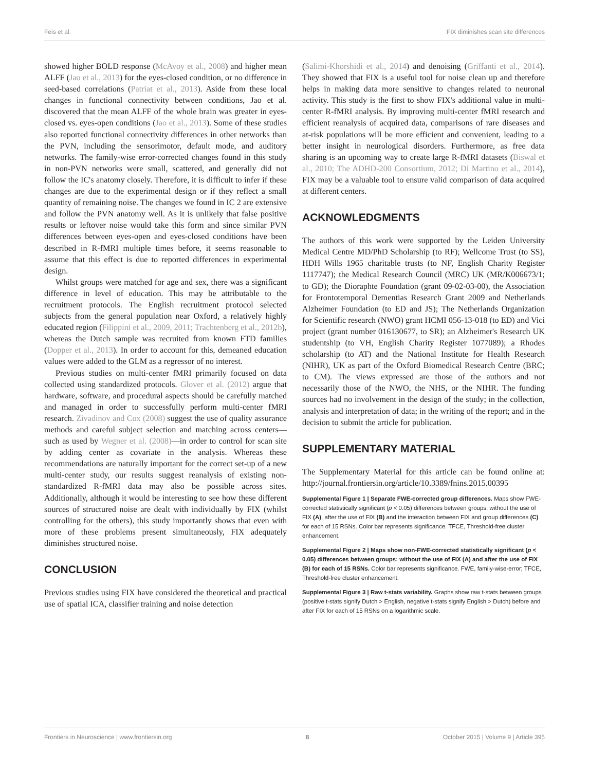Feis et al. FIX diminishes scan site differences
showed higher BOLD response (McAvoy et al., 2008) and higher mean ALFF (Jao et al., 2013) for the eyes-closed condition, or no difference in seed-based correlations (Patriat et al., 2013). Aside from these local changes in functional connectivity between conditions, Jao et al. discovered that the mean ALFF of the whole brain was greater in eyes-closed vs. eyes-open conditions (Jao et al., 2013). Some of these studies also reported functional connectivity differences in other networks than the PVN, including the sensorimotor, default mode, and auditory networks. The family-wise error-corrected changes found in this study in non-PVN networks were small, scattered, and generally did not follow the IC's anatomy closely. Therefore, it is difficult to infer if these changes are due to the experimental design or if they reflect a small quantity of remaining noise. The changes we found in IC 2 are extensive and follow the PVN anatomy well. As it is unlikely that false positive results or leftover noise would take this form and since similar PVN differences between eyes-open and eyes-closed conditions have been described in R-fMRI multiple times before, it seems reasonable to assume that this effect is due to reported differences in experimental design.
Whilst groups were matched for age and sex, there was a significant difference in level of education. This may be attributable to the recruitment protocols. The English recruitment protocol selected subjects from the general population near Oxford, a relatively highly educated region (Filippini et al., 2009, 2011; Trachtenberg et al., 2012b), whereas the Dutch sample was recruited from known FTD families (Dopper et al., 2013). In order to account for this, demeaned education values were added to the GLM as a regressor of no interest.
Previous studies on multi-center fMRI primarily focused on data collected using standardized protocols. Glover et al. (2012) argue that hardware, software, and procedural aspects should be carefully matched and managed in order to successfully perform multi-center fMRI research. Zivadinov and Cox (2008) suggest the use of quality assurance methods and careful subject selection and matching across centers—such as used by Wegner et al. (2008)—in order to control for scan site by adding center as covariate in the analysis. Whereas these recommendations are naturally important for the correct set-up of a new multi-center study, our results suggest reanalysis of existing non-standardized R-fMRI data may also be possible across sites. Additionally, although it would be interesting to see how these different sources of structured noise are dealt with individually by FIX (whilst controlling for the others), this study importantly shows that even with more of these problems present simultaneously, FIX adequately diminishes structured noise.
CONCLUSION
Previous studies using FIX have considered the theoretical and practical use of spatial ICA, classifier training and noise detection
(Salimi-Khorshidi et al., 2014) and denoising (Griffanti et al., 2014). They showed that FIX is a useful tool for noise clean up and therefore helps in making data more sensitive to changes related to neuronal activity. This study is the first to show FIX's additional value in multi-center R-fMRI analysis. By improving multi-center fMRI research and efficient reanalysis of acquired data, comparisons of rare diseases and at-risk populations will be more efficient and convenient, leading to a better insight in neurological disorders. Furthermore, as free data sharing is an upcoming way to create large R-fMRI datasets (Biswal et al., 2010; The ADHD-200 Consortium, 2012; Di Martino et al., 2014), FIX may be a valuable tool to ensure valid comparison of data acquired at different centers.
ACKNOWLEDGMENTS
The authors of this work were supported by the Leiden University Medical Centre MD/PhD Scholarship (to RF); Wellcome Trust (to SS), HDH Wills 1965 charitable trusts (to NF, English Charity Register 1117747); the Medical Research Council (MRC) UK (MR/K006673/1; to GD); the Dioraphte Foundation (grant 09-02-03-00), the Association for Frontotemporal Dementias Research Grant 2009 and Netherlands Alzheimer Foundation (to ED and JS); The Netherlands Organization for Scientific research (NWO) grant HCMI 056-13-018 (to ED) and Vici project (grant number 016130677, to SR); an Alzheimer's Research UK studentship (to VH, English Charity Register 1077089); a Rhodes scholarship (to AT) and the National Institute for Health Research (NIHR), UK as part of the Oxford Biomedical Research Centre (BRC; to CM). The views expressed are those of the authors and not necessarily those of the NWO, the NHS, or the NIHR. The funding sources had no involvement in the design of the study; in the collection, analysis and interpretation of data; in the writing of the report; and in the decision to submit the article for publication.
SUPPLEMENTARY MATERIAL
The Supplementary Material for this article can be found online at: http://journal.frontiersin.org/article/10.3389/fnins.2015.00395
Supplemental Figure 1 | Separate FWE-corrected group differences. Maps show FWE-corrected statistically significant (p < 0.05) differences between groups: without the use of FIX (A), after the use of FIX (B) and the interaction between FIX and group differences (C) for each of 15 RSNs. Color bar represents significance. TFCE, Threshold-free cluster enhancement.
Supplemental Figure 2 | Maps show non-FWE-corrected statistically significant (p < 0.05) differences between groups: without the use of FIX (A) and after the use of FIX (B) for each of 15 RSNs. Color bar represents significance. FWE, family-wise-error; TFCE, Threshold-free cluster enhancement.
Supplemental Figure 3 | Raw t-stats variability. Graphs show raw t-stats between groups (positive t-stats signify Dutch > English, negative t-stats signify English > Dutch) before and after FIX for each of 15 RSNs on a logarithmic scale.
Frontiers in Neuroscience | www.frontiersin.org 8 October 2015 | Volume 9 | Article 395